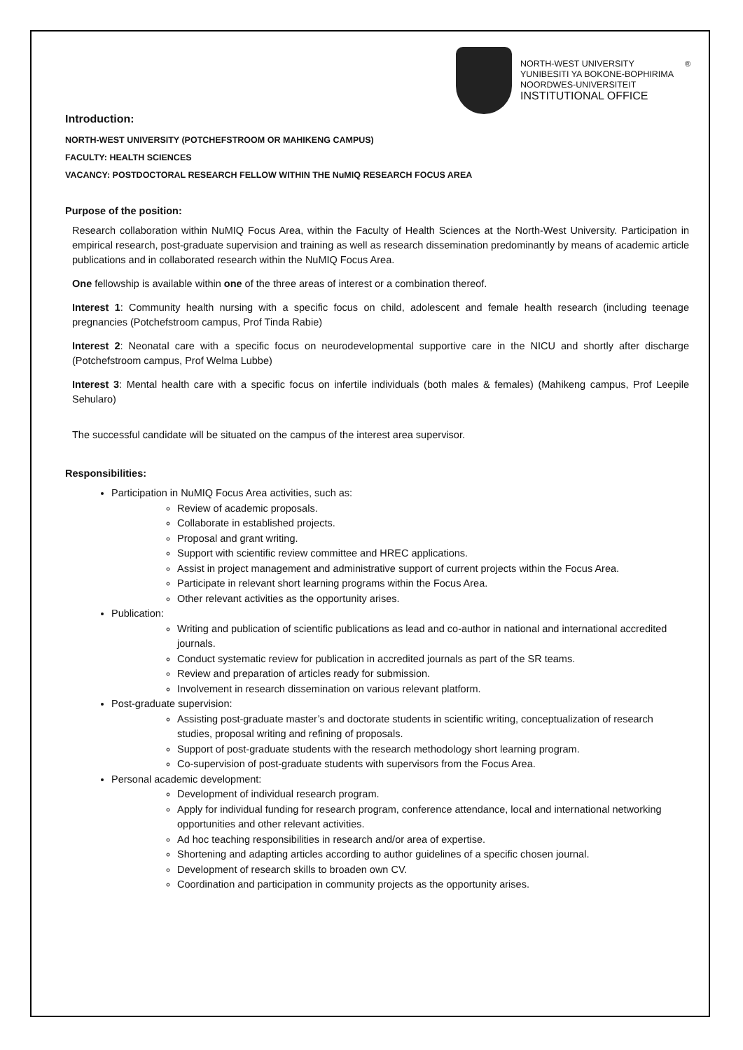NORTH-WEST UNIVERSITY
YUNIBESITI YA BOKONE-BOPHIRIMA
NOORDWES-UNIVERSITEIT
INSTITUTIONAL OFFICE
®
Introduction:
NORTH-WEST UNIVERSITY (POTCHEFSTROOM OR MAHIKENG CAMPUS)
FACULTY: HEALTH SCIENCES
VACANCY: POSTDOCTORAL RESEARCH FELLOW WITHIN THE NuMIQ RESEARCH FOCUS AREA
Purpose of the position:
Research collaboration within NuMIQ Focus Area, within the Faculty of Health Sciences at the North-West University. Participation in empirical research, post-graduate supervision and training as well as research dissemination predominantly by means of academic article publications and in collaborated research within the NuMIQ Focus Area.
One fellowship is available within one of the three areas of interest or a combination thereof.
Interest 1: Community health nursing with a specific focus on child, adolescent and female health research (including teenage pregnancies (Potchefstroom campus, Prof Tinda Rabie)
Interest 2: Neonatal care with a specific focus on neurodevelopmental supportive care in the NICU and shortly after discharge (Potchefstroom campus, Prof Welma Lubbe)
Interest 3: Mental health care with a specific focus on infertile individuals (both males & females) (Mahikeng campus, Prof Leepile Sehularo)
The successful candidate will be situated on the campus of the interest area supervisor.
Responsibilities:
Participation in NuMIQ Focus Area activities, such as:
Review of academic proposals.
Collaborate in established projects.
Proposal and grant writing.
Support with scientific review committee and HREC applications.
Assist in project management and administrative support of current projects within the Focus Area.
Participate in relevant short learning programs within the Focus Area.
Other relevant activities as the opportunity arises.
Publication:
Writing and publication of scientific publications as lead and co-author in national and international accredited journals.
Conduct systematic review for publication in accredited journals as part of the SR teams.
Review and preparation of articles ready for submission.
Involvement in research dissemination on various relevant platform.
Post-graduate supervision:
Assisting post-graduate master’s and doctorate students in scientific writing, conceptualization of research studies, proposal writing and refining of proposals.
Support of post-graduate students with the research methodology short learning program.
Co-supervision of post-graduate students with supervisors from the Focus Area.
Personal academic development:
Development of individual research program.
Apply for individual funding for research program, conference attendance, local and international networking opportunities and other relevant activities.
Ad hoc teaching responsibilities in research and/or area of expertise.
Shortening and adapting articles according to author guidelines of a specific chosen journal.
Development of research skills to broaden own CV.
Coordination and participation in community projects as the opportunity arises.